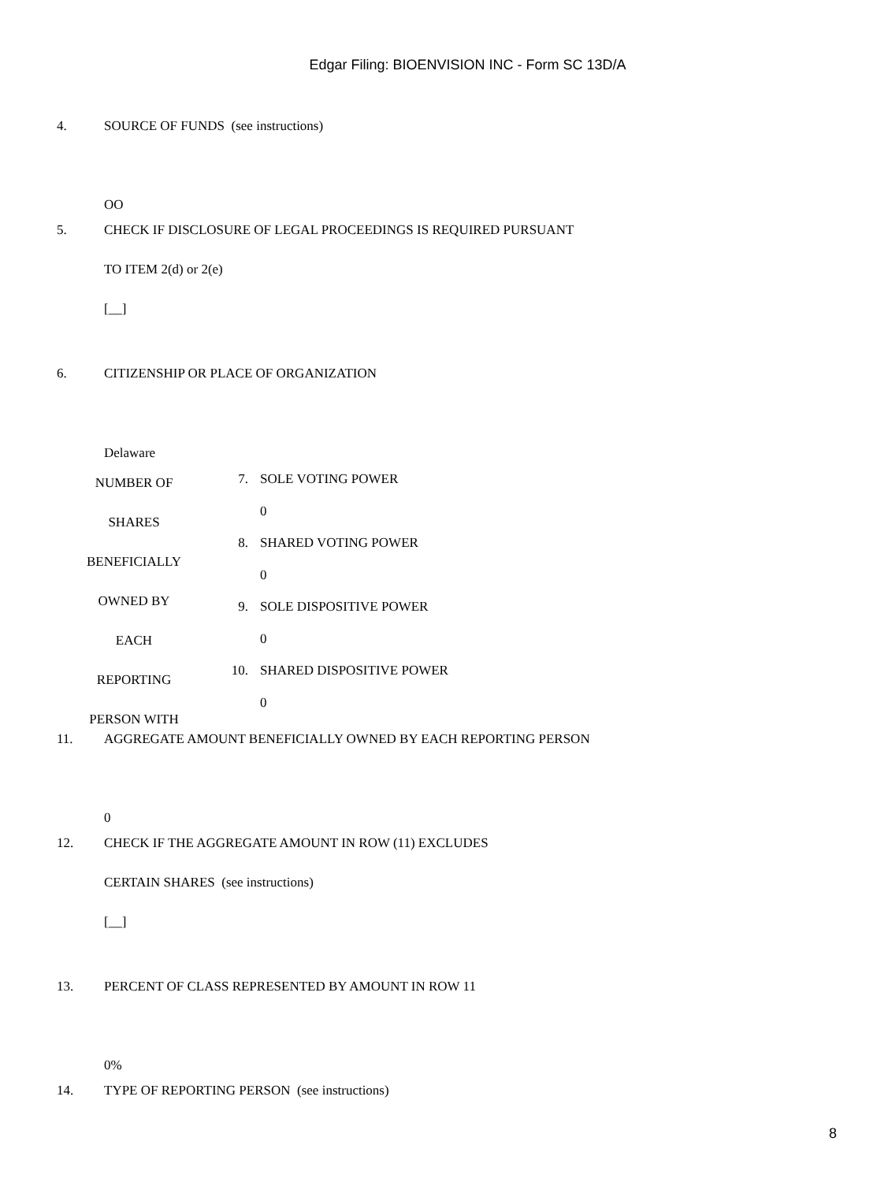Edgar Filing: BIOENVISION INC - Form SC 13D/A
4. SOURCE OF FUNDS (see instructions)
OO
5. CHECK IF DISCLOSURE OF LEGAL PROCEEDINGS IS REQUIRED PURSUANT
TO ITEM 2(d) or 2(e)
[__]
6. CITIZENSHIP OR PLACE OF ORGANIZATION
Delaware
| NUMBER OF SHARES BENEFICIALLY OWNED BY EACH REPORTING PERSON WITH | 7. SOLE VOTING POWER 0 8. SHARED VOTING POWER 0 9. SOLE DISPOSITIVE POWER 0 10. SHARED DISPOSITIVE POWER 0 |
11. AGGREGATE AMOUNT BENEFICIALLY OWNED BY EACH REPORTING PERSON
0
12. CHECK IF THE AGGREGATE AMOUNT IN ROW (11) EXCLUDES
CERTAIN SHARES (see instructions)
[__]
13. PERCENT OF CLASS REPRESENTED BY AMOUNT IN ROW 11
0%
14. TYPE OF REPORTING PERSON (see instructions)
8